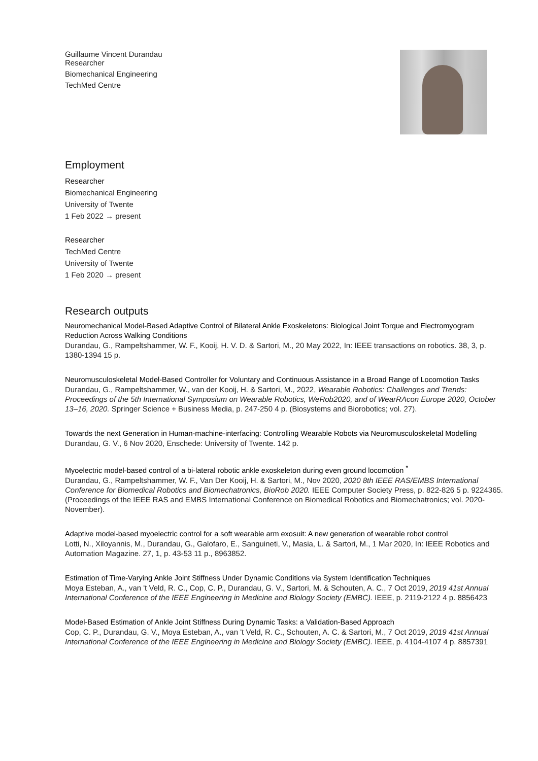Guillaume Vincent Durandau
Researcher
Biomechanical Engineering
TechMed Centre
Employment
Researcher
Biomechanical Engineering
University of Twente
1 Feb 2022 → present
Researcher
TechMed Centre
University of Twente
1 Feb 2020 → present
Research outputs
Neuromechanical Model-Based Adaptive Control of Bilateral Ankle Exoskeletons: Biological Joint Torque and Electromyogram Reduction Across Walking Conditions
Durandau, G., Rampeltshammer, W. F., Kooij, H. V. D. & Sartori, M., 20 May 2022, In: IEEE transactions on robotics. 38, 3, p. 1380-1394 15 p.
Neuromusculoskeletal Model-Based Controller for Voluntary and Continuous Assistance in a Broad Range of Locomotion Tasks
Durandau, G., Rampeltshammer, W., van der Kooij, H. & Sartori, M., 2022, Wearable Robotics: Challenges and Trends: Proceedings of the 5th International Symposium on Wearable Robotics, WeRob2020, and of WearRAcon Europe 2020, October 13–16, 2020. Springer Science + Business Media, p. 247-250 4 p. (Biosystems and Biorobotics; vol. 27).
Towards the next Generation in Human-machine-interfacing: Controlling Wearable Robots via Neuromusculoskeletal Modelling
Durandau, G. V., 6 Nov 2020, Enschede: University of Twente. 142 p.
Myoelectric model-based control of a bi-lateral robotic ankle exoskeleton during even ground locomotion <sup>*</sup>
Durandau, G., Rampeltshammer, W. F., Van Der Kooij, H. & Sartori, M., Nov 2020, 2020 8th IEEE RAS/EMBS International Conference for Biomedical Robotics and Biomechatronics, BioRob 2020. IEEE Computer Society Press, p. 822-826 5 p. 9224365. (Proceedings of the IEEE RAS and EMBS International Conference on Biomedical Robotics and Biomechatronics; vol. 2020-November).
Adaptive model-based myoelectric control for a soft wearable arm exosuit: A new generation of wearable robot control
Lotti, N., Xiloyannis, M., Durandau, G., Galofaro, E., Sanguineti, V., Masia, L. & Sartori, M., 1 Mar 2020, In: IEEE Robotics and Automation Magazine. 27, 1, p. 43-53 11 p., 8963852.
Estimation of Time-Varying Ankle Joint Stiffness Under Dynamic Conditions via System Identification Techniques
Moya Esteban, A., van 't Veld, R. C., Cop, C. P., Durandau, G. V., Sartori, M. & Schouten, A. C., 7 Oct 2019, 2019 41st Annual International Conference of the IEEE Engineering in Medicine and Biology Society (EMBC). IEEE, p. 2119-2122 4 p. 8856423
Model-Based Estimation of Ankle Joint Stiffness During Dynamic Tasks: a Validation-Based Approach
Cop, C. P., Durandau, G. V., Moya Esteban, A., van 't Veld, R. C., Schouten, A. C. & Sartori, M., 7 Oct 2019, 2019 41st Annual International Conference of the IEEE Engineering in Medicine and Biology Society (EMBC). IEEE, p. 4104-4107 4 p. 8857391